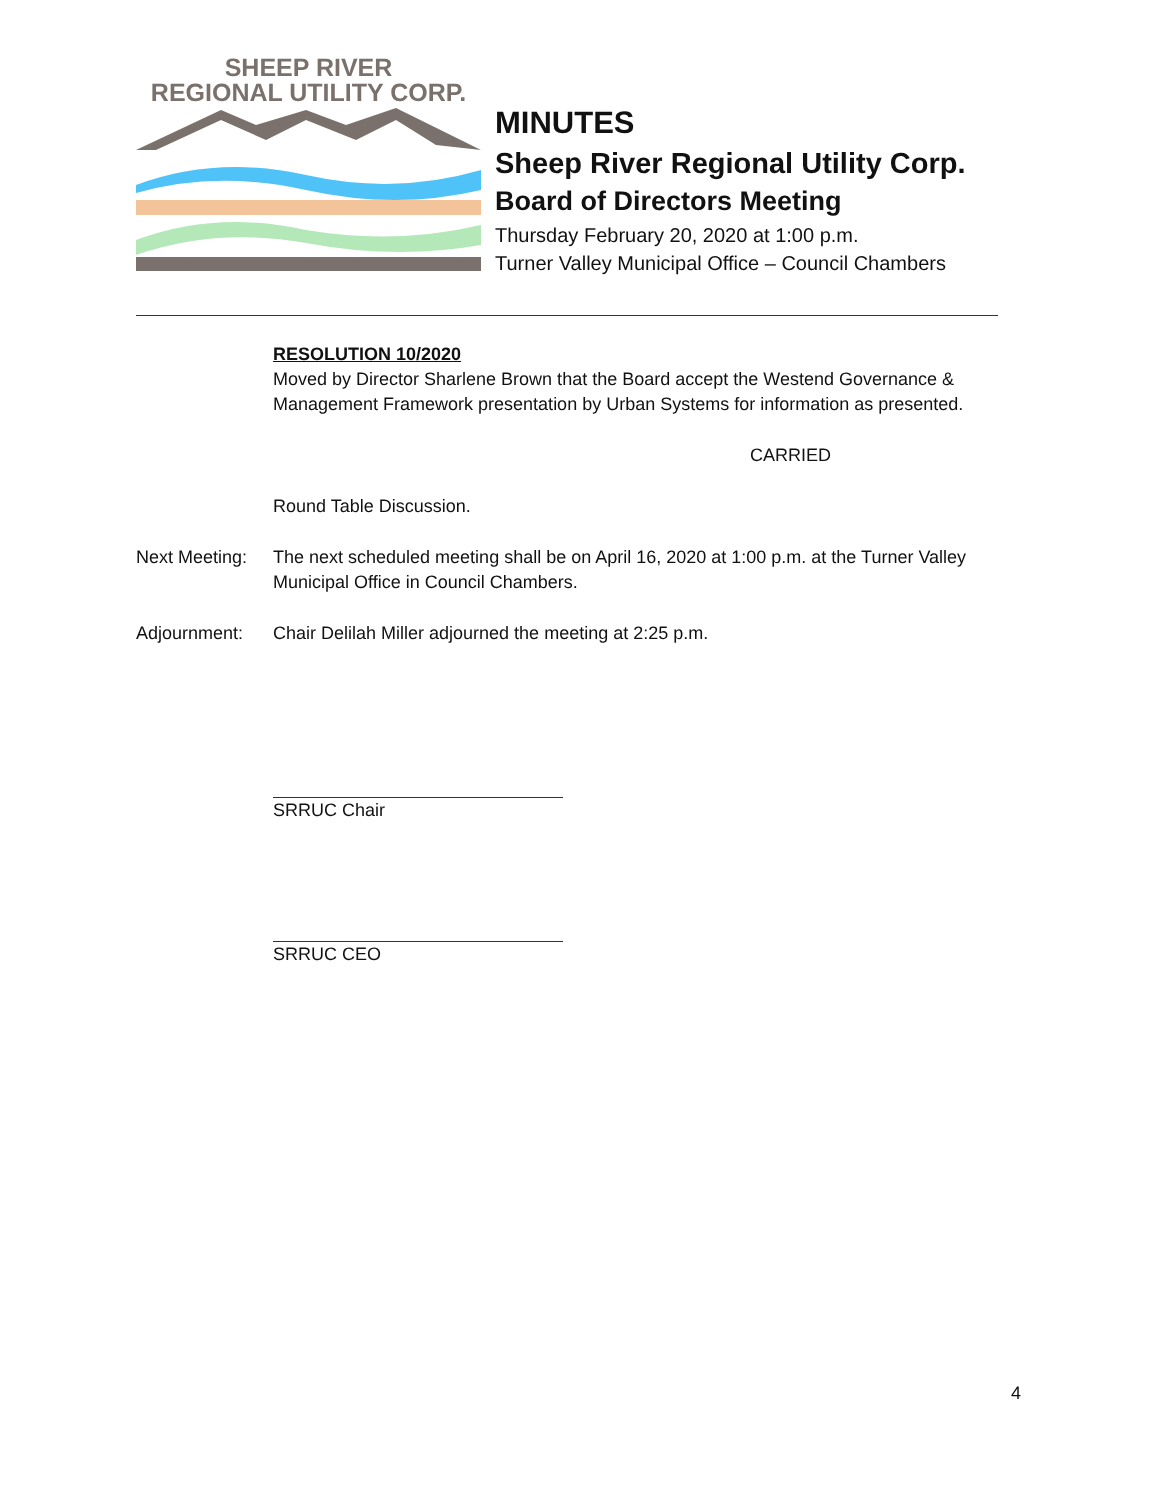SHEEP RIVER
REGIONAL UTILITY CORP.
MINUTES
Sheep River Regional Utility Corp.
Board of Directors Meeting
Thursday February 20, 2020 at 1:00 p.m.
Turner Valley Municipal Office – Council Chambers
RESOLUTION 10/2020
Moved by Director Sharlene Brown that the Board accept the Westend Governance & Management Framework presentation by Urban Systems for information as presented.
CARRIED
Round Table Discussion.
Next Meeting:
The next scheduled meeting shall be on April 16, 2020 at 1:00 p.m. at the Turner Valley Municipal Office in Council Chambers.
Adjournment: Chair Delilah Miller adjourned the meeting at 2:25 p.m.
SRRUC Chair
SRRUC CEO
4